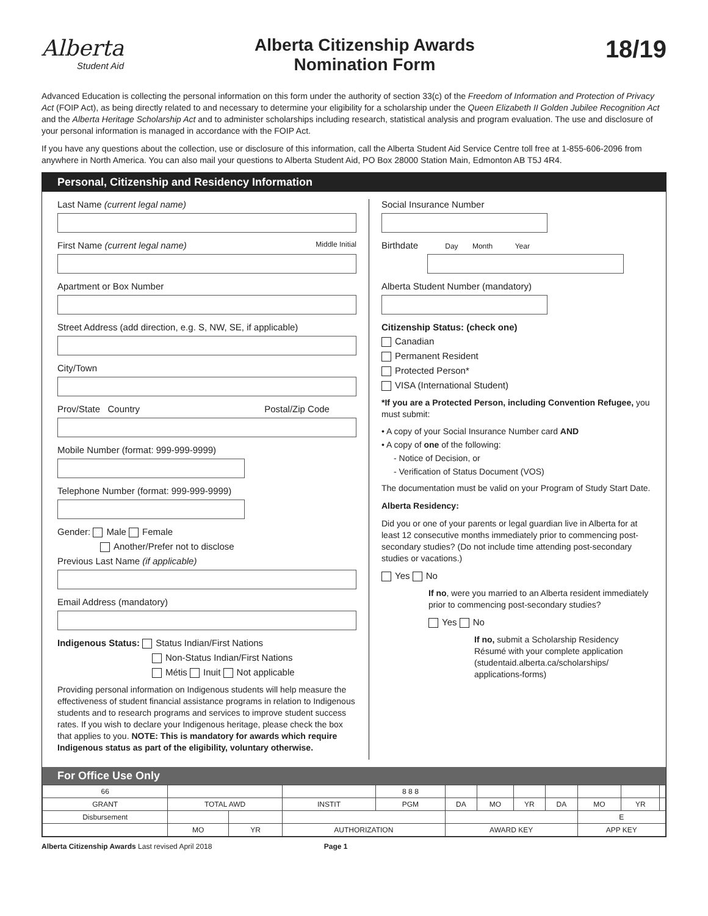Alberta
Student Aid
Alberta Citizenship Awards
Nomination Form
18/19
Advanced Education is collecting the personal information on this form under the authority of section 33(c) of the Freedom of Information and Protection of Privacy Act (FOIP Act), as being directly related to and necessary to determine your eligibility for a scholarship under the Queen Elizabeth II Golden Jubilee Recognition Act and the Alberta Heritage Scholarship Act and to administer scholarships including research, statistical analysis and program evaluation. The use and disclosure of your personal information is managed in accordance with the FOIP Act.
If you have any questions about the collection, use or disclosure of this information, call the Alberta Student Aid Service Centre toll free at 1-855-606-2096 from anywhere in North America. You can also mail your questions to Alberta Student Aid, PO Box 28000 Station Main, Edmonton AB T5J 4R4.
Personal, Citizenship and Residency Information
Last Name (current legal name)
First Name (current legal name) Middle Initial
Apartment or Box Number
Street Address (add direction, e.g. S, NW, SE, if applicable)
City/Town
Prov/State Country Postal/Zip Code
Mobile Number (format: 999-999-9999)
Telephone Number (format: 999-999-9999)
Gender: Male Female
Another/Prefer not to disclose
Previous Last Name (if applicable)
Email Address (mandatory)
Indigenous Status: Status Indian/First Nations
Non-Status Indian/First Nations
Métis Inuit Not applicable
Providing personal information on Indigenous students will help measure the effectiveness of student financial assistance programs in relation to Indigenous students and to research programs and services to improve student success rates. If you wish to declare your Indigenous heritage, please check the box that applies to you. NOTE: This is mandatory for awards which require Indigenous status as part of the eligibility, voluntary otherwise.
Social Insurance Number
Birthdate Day Month Year
Alberta Student Number (mandatory)
Citizenship Status: (check one)
Canadian
Permanent Resident
Protected Person*
VISA (International Student)
*If you are a Protected Person, including Convention Refugee, you must submit:
• A copy of your Social Insurance Number card AND
• A copy of one of the following:
- Notice of Decision, or
- Verification of Status Document (VOS)
The documentation must be valid on your Program of Study Start Date.
Alberta Residency:
Did you or one of your parents or legal guardian live in Alberta for at least 12 consecutive months immediately prior to commencing post-secondary studies? (Do not include time attending post-secondary studies or vacations.)
Yes No
If no, were you married to an Alberta resident immediately prior to commencing post-secondary studies?
Yes No
If no, submit a Scholarship Residency Résumé with your complete application (studentaid.alberta.ca/scholarships/ applications-forms)
For Office Use Only
| 66 | | | | 8 8 8 | | | | | | | |
| GRANT | TOTAL AWD | | INSTIT | PGM | DA | MO | YR | DA | MO | YR | |
| Disbursement | | | | | | | | | E | | |
| | MO | YR | AUTHORIZATION | | AWARD KEY | | | | APP KEY | | |
Alberta Citizenship Awards Last revised April 2018 Page 1